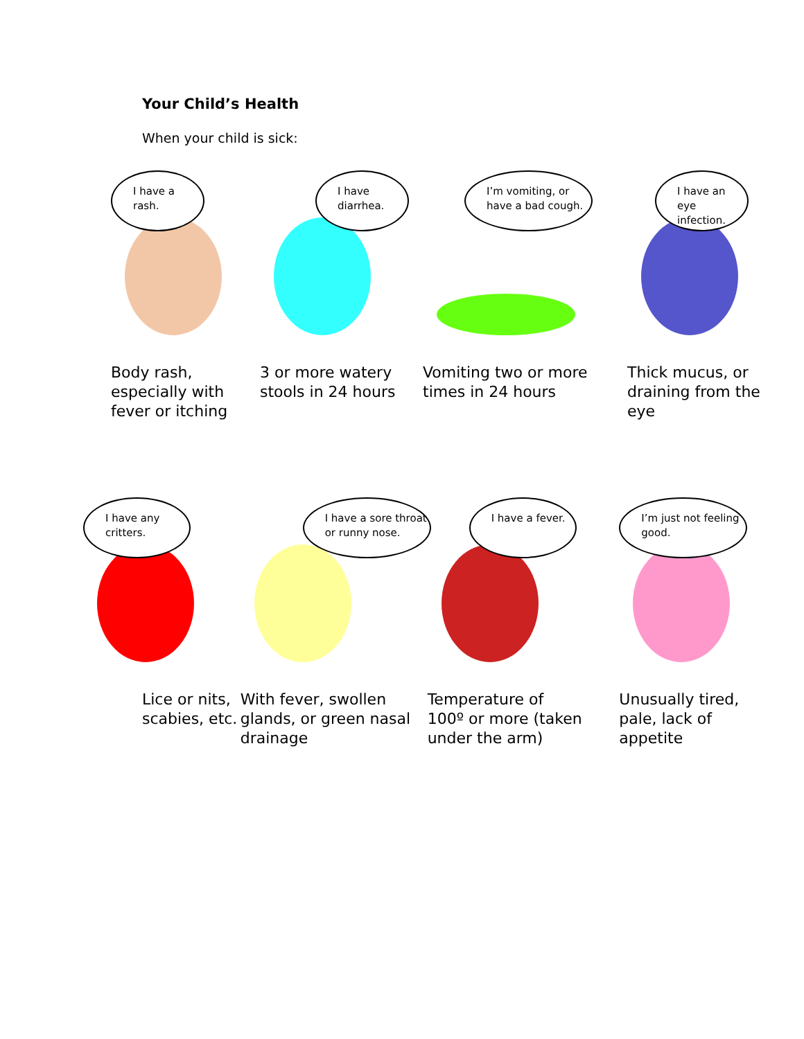Your Child’s Health
When your child is sick:
I have a rash.
Body rash, especially with fever or itching
I have diarrhea.
3 or more watery stools in 24 hours
I’m vomiting, or have a bad cough.
Vomiting two or more times in 24 hours
I have an eye infection.
Thick mucus, or draining from the eye
I have any critters.
Lice or nits, scabies, etc.
I have a sore throat or runny nose.
With fever, swollen glands, or green nasal drainage
I have a fever.
Temperature of 100º or more (taken under the arm)
I’m just not feeling good.
Unusually tired, pale, lack of appetite